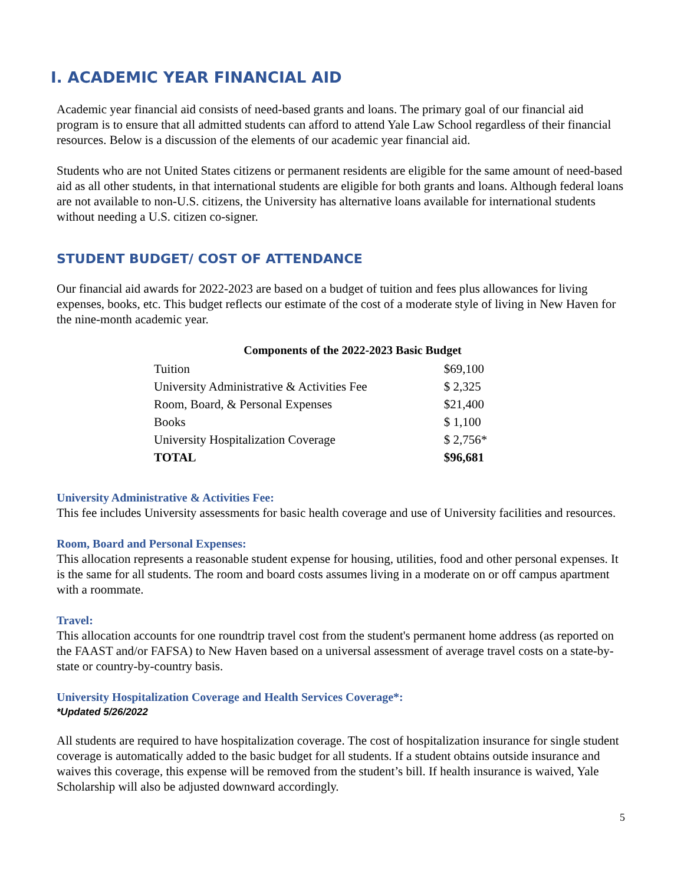I. ACADEMIC YEAR FINANCIAL AID
Academic year financial aid consists of need-based grants and loans. The primary goal of our financial aid program is to ensure that all admitted students can afford to attend Yale Law School regardless of their financial resources. Below is a discussion of the elements of our academic year financial aid.
Students who are not United States citizens or permanent residents are eligible for the same amount of need-based aid as all other students, in that international students are eligible for both grants and loans. Although federal loans are not available to non-U.S. citizens, the University has alternative loans available for international students without needing a U.S. citizen co-signer.
STUDENT BUDGET/ COST OF ATTENDANCE
Our financial aid awards for 2022-2023 are based on a budget of tuition and fees plus allowances for living expenses, books, etc. This budget reflects our estimate of the cost of a moderate style of living in New Haven for the nine-month academic year.
Components of the 2022-2023 Basic Budget
| Tuition | $69,100 |
| University Administrative & Activities Fee | $ 2,325 |
| Room, Board, & Personal Expenses | $21,400 |
| Books | $ 1,100 |
| University Hospitalization Coverage | $ 2,756* |
| TOTAL | $96,681 |
University Administrative & Activities Fee:
This fee includes University assessments for basic health coverage and use of University facilities and resources.
Room, Board and Personal Expenses:
This allocation represents a reasonable student expense for housing, utilities, food and other personal expenses. It is the same for all students. The room and board costs assumes living in a moderate on or off campus apartment with a roommate.
Travel:
This allocation accounts for one roundtrip travel cost from the student's permanent home address (as reported on the FAAST and/or FAFSA) to New Haven based on a universal assessment of average travel costs on a state-by-state or country-by-country basis.
University Hospitalization Coverage and Health Services Coverage*:
*Updated 5/26/2022
All students are required to have hospitalization coverage. The cost of hospitalization insurance for single student coverage is automatically added to the basic budget for all students. If a student obtains outside insurance and waives this coverage, this expense will be removed from the student’s bill. If health insurance is waived, Yale Scholarship will also be adjusted downward accordingly.
5